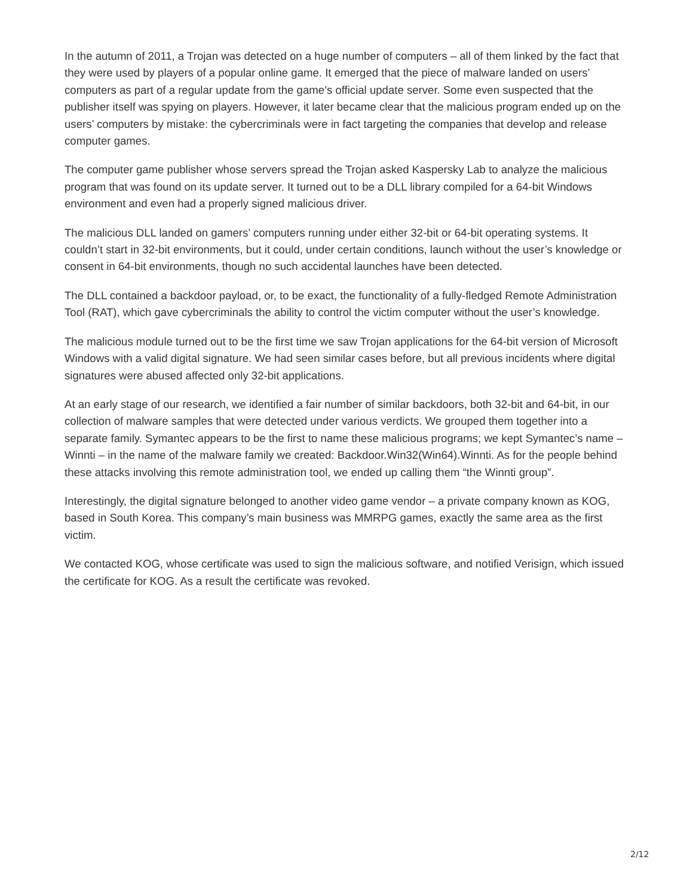In the autumn of 2011, a Trojan was detected on a huge number of computers – all of them linked by the fact that they were used by players of a popular online game. It emerged that the piece of malware landed on users’ computers as part of a regular update from the game’s official update server. Some even suspected that the publisher itself was spying on players. However, it later became clear that the malicious program ended up on the users’ computers by mistake: the cybercriminals were in fact targeting the companies that develop and release computer games.
The computer game publisher whose servers spread the Trojan asked Kaspersky Lab to analyze the malicious program that was found on its update server. It turned out to be a DLL library compiled for a 64-bit Windows environment and even had a properly signed malicious driver.
The malicious DLL landed on gamers’ computers running under either 32-bit or 64-bit operating systems. It couldn’t start in 32-bit environments, but it could, under certain conditions, launch without the user’s knowledge or consent in 64-bit environments, though no such accidental launches have been detected.
The DLL contained a backdoor payload, or, to be exact, the functionality of a fully-fledged Remote Administration Tool (RAT), which gave cybercriminals the ability to control the victim computer without the user’s knowledge.
The malicious module turned out to be the first time we saw Trojan applications for the 64-bit version of Microsoft Windows with a valid digital signature. We had seen similar cases before, but all previous incidents where digital signatures were abused affected only 32-bit applications.
At an early stage of our research, we identified a fair number of similar backdoors, both 32-bit and 64-bit, in our collection of malware samples that were detected under various verdicts. We grouped them together into a separate family. Symantec appears to be the first to name these malicious programs; we kept Symantec’s name – Winnti – in the name of the malware family we created: Backdoor.Win32(Win64).Winnti. As for the people behind these attacks involving this remote administration tool, we ended up calling them “the Winnti group”.
Interestingly, the digital signature belonged to another video game vendor – a private company known as KOG, based in South Korea. This company’s main business was MMRPG games, exactly the same area as the first victim.
We contacted KOG, whose certificate was used to sign the malicious software, and notified Verisign, which issued the certificate for KOG. As a result the certificate was revoked.
2/12